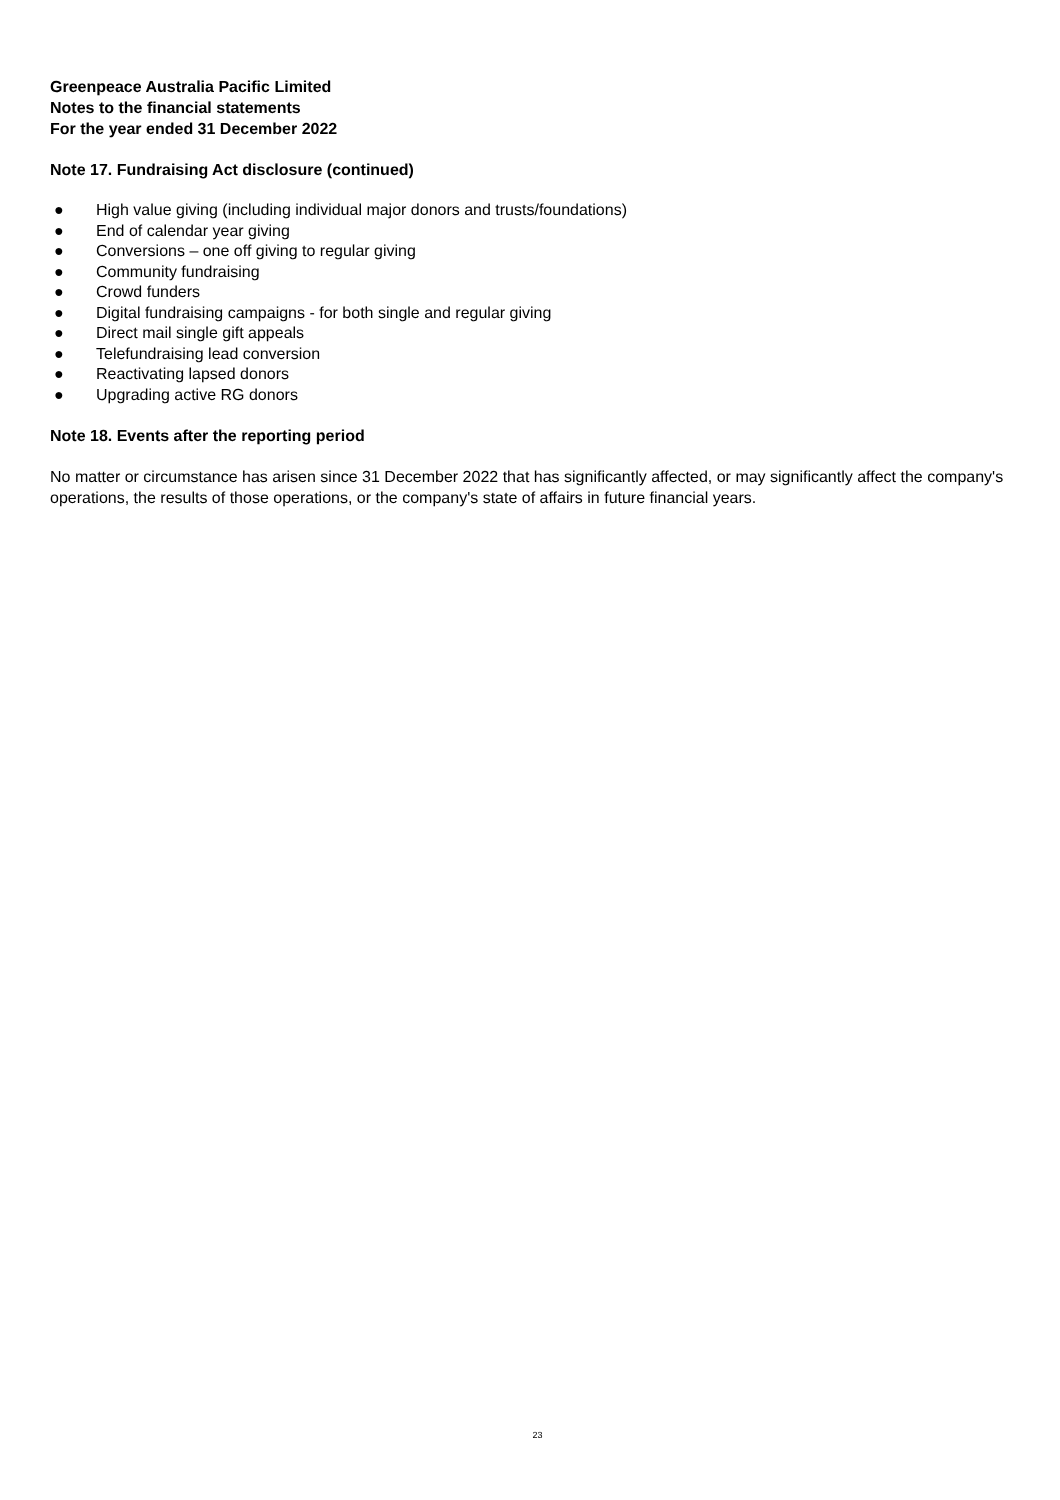Greenpeace Australia Pacific Limited
Notes to the financial statements
For the year ended 31 December 2022
Note 17. Fundraising Act disclosure (continued)
● High value giving (including individual major donors and trusts/foundations)
● End of calendar year giving
● Conversions – one off giving to regular giving
● Community fundraising
● Crowd funders
● Digital fundraising campaigns - for both single and regular giving
● Direct mail single gift appeals
● Telefundraising lead conversion
● Reactivating lapsed donors
● Upgrading active RG donors
Note 18. Events after the reporting period
No matter or circumstance has arisen since 31 December 2022 that has significantly affected, or may significantly affect the company's operations, the results of those operations, or the company's state of affairs in future financial years.
23